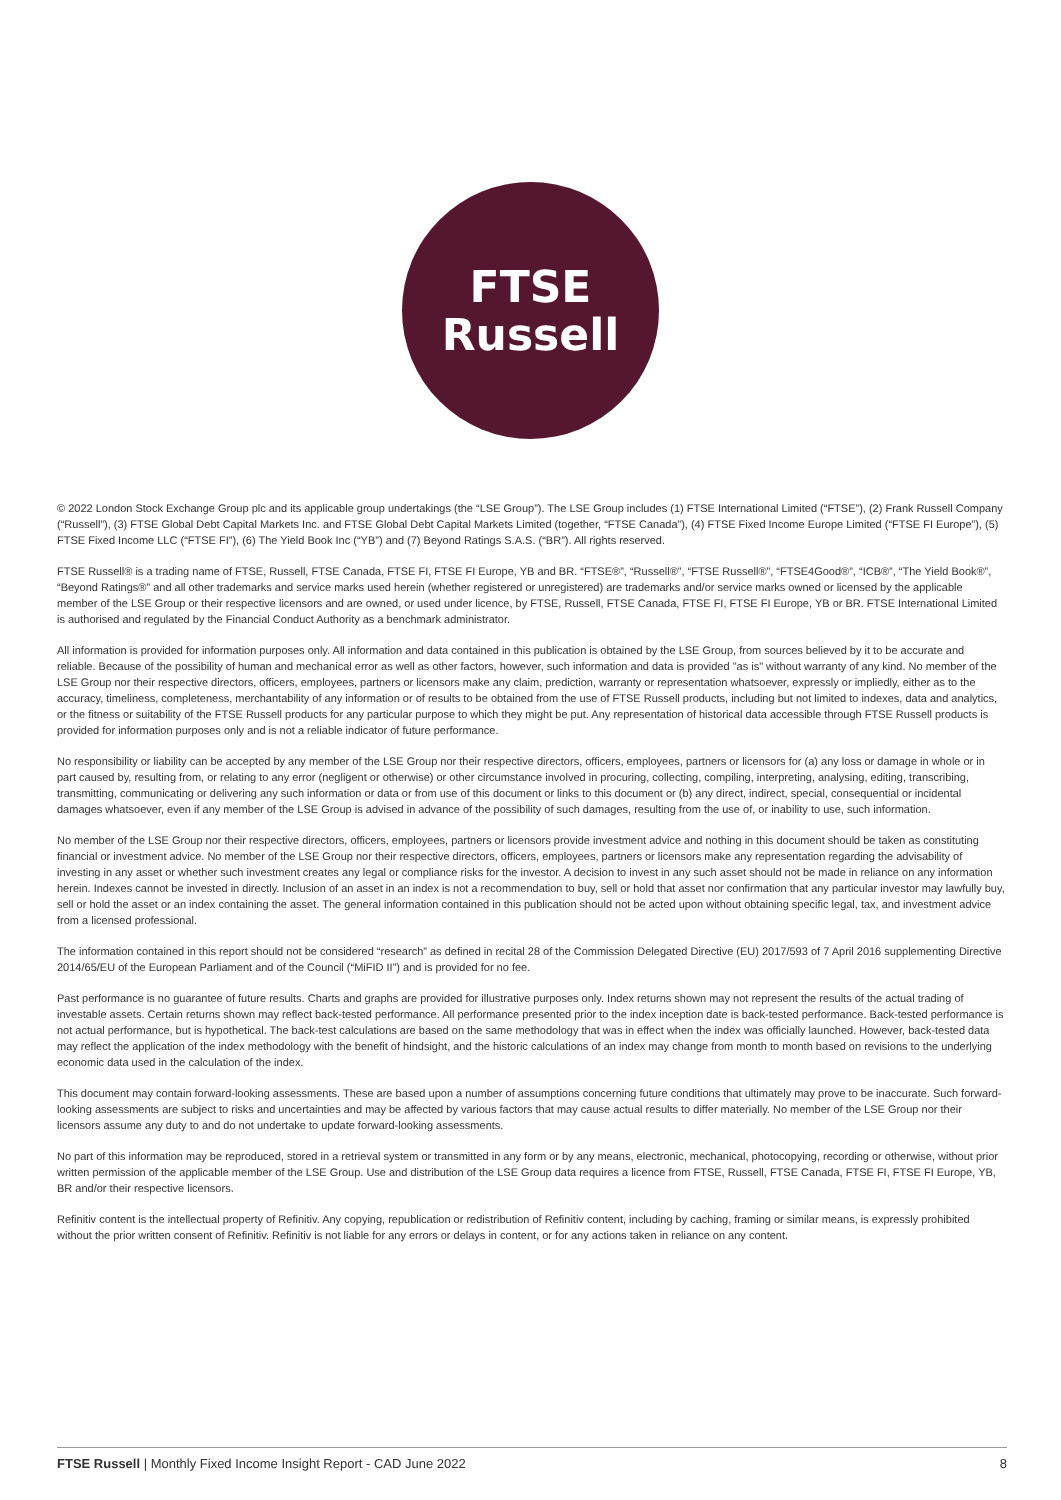FTSE
Russell
© 2022 London Stock Exchange Group plc and its applicable group undertakings (the “LSE Group”). The LSE Group includes (1) FTSE International Limited (“FTSE”), (2) Frank Russell Company (“Russell”), (3) FTSE Global Debt Capital Markets Inc. and FTSE Global Debt Capital Markets Limited (together, “FTSE Canada”), (4) FTSE Fixed Income Europe Limited (“FTSE FI Europe”), (5) FTSE Fixed Income LLC (“FTSE FI”), (6) The Yield Book Inc (“YB”) and (7) Beyond Ratings S.A.S. (“BR”). All rights reserved.
FTSE Russell® is a trading name of FTSE, Russell, FTSE Canada, FTSE FI, FTSE FI Europe, YB and BR. “FTSE®”, “Russell®”, “FTSE Russell®”, “FTSE4Good®”, “ICB®”, “The Yield Book®”, “Beyond Ratings®” and all other trademarks and service marks used herein (whether registered or unregistered) are trademarks and/or service marks owned or licensed by the applicable member of the LSE Group or their respective licensors and are owned, or used under licence, by FTSE, Russell, FTSE Canada, FTSE FI, FTSE FI Europe, YB or BR. FTSE International Limited is authorised and regulated by the Financial Conduct Authority as a benchmark administrator.
All information is provided for information purposes only. All information and data contained in this publication is obtained by the LSE Group, from sources believed by it to be accurate and reliable. Because of the possibility of human and mechanical error as well as other factors, however, such information and data is provided "as is" without warranty of any kind. No member of the LSE Group nor their respective directors, officers, employees, partners or licensors make any claim, prediction, warranty or representation whatsoever, expressly or impliedly, either as to the accuracy, timeliness, completeness, merchantability of any information or of results to be obtained from the use of FTSE Russell products, including but not limited to indexes, data and analytics, or the fitness or suitability of the FTSE Russell products for any particular purpose to which they might be put. Any representation of historical data accessible through FTSE Russell products is provided for information purposes only and is not a reliable indicator of future performance.
No responsibility or liability can be accepted by any member of the LSE Group nor their respective directors, officers, employees, partners or licensors for (a) any loss or damage in whole or in part caused by, resulting from, or relating to any error (negligent or otherwise) or other circumstance involved in procuring, collecting, compiling, interpreting, analysing, editing, transcribing, transmitting, communicating or delivering any such information or data or from use of this document or links to this document or (b) any direct, indirect, special, consequential or incidental damages whatsoever, even if any member of the LSE Group is advised in advance of the possibility of such damages, resulting from the use of, or inability to use, such information.
No member of the LSE Group nor their respective directors, officers, employees, partners or licensors provide investment advice and nothing in this document should be taken as constituting financial or investment advice. No member of the LSE Group nor their respective directors, officers, employees, partners or licensors make any representation regarding the advisability of investing in any asset or whether such investment creates any legal or compliance risks for the investor. A decision to invest in any such asset should not be made in reliance on any information herein. Indexes cannot be invested in directly. Inclusion of an asset in an index is not a recommendation to buy, sell or hold that asset nor confirmation that any particular investor may lawfully buy, sell or hold the asset or an index containing the asset. The general information contained in this publication should not be acted upon without obtaining specific legal, tax, and investment advice from a licensed professional.
The information contained in this report should not be considered “research” as defined in recital 28 of the Commission Delegated Directive (EU) 2017/593 of 7 April 2016 supplementing Directive 2014/65/EU of the European Parliament and of the Council (“MiFID II”) and is provided for no fee.
Past performance is no guarantee of future results. Charts and graphs are provided for illustrative purposes only. Index returns shown may not represent the results of the actual trading of investable assets. Certain returns shown may reflect back-tested performance. All performance presented prior to the index inception date is back-tested performance. Back-tested performance is not actual performance, but is hypothetical. The back-test calculations are based on the same methodology that was in effect when the index was officially launched. However, back-tested data may reflect the application of the index methodology with the benefit of hindsight, and the historic calculations of an index may change from month to month based on revisions to the underlying economic data used in the calculation of the index.
This document may contain forward-looking assessments. These are based upon a number of assumptions concerning future conditions that ultimately may prove to be inaccurate. Such forward-looking assessments are subject to risks and uncertainties and may be affected by various factors that may cause actual results to differ materially. No member of the LSE Group nor their licensors assume any duty to and do not undertake to update forward-looking assessments.
No part of this information may be reproduced, stored in a retrieval system or transmitted in any form or by any means, electronic, mechanical, photocopying, recording or otherwise, without prior written permission of the applicable member of the LSE Group. Use and distribution of the LSE Group data requires a licence from FTSE, Russell, FTSE Canada, FTSE FI, FTSE FI Europe, YB, BR and/or their respective licensors.
Refinitiv content is the intellectual property of Refinitiv. Any copying, republication or redistribution of Refinitiv content, including by caching, framing or similar means, is expressly prohibited without the prior written consent of Refinitiv. Refinitiv is not liable for any errors or delays in content, or for any actions taken in reliance on any content.
FTSE Russell | Monthly Fixed Income Insight Report - CAD June 2022 8